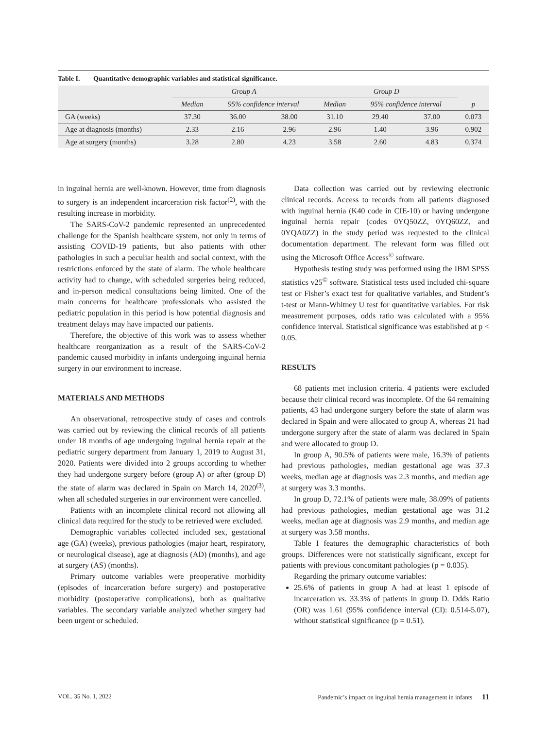Table I. Quantitative demographic variables and statistical significance.
| | Group A | | | Group D | | | |
| --- | --- | --- | --- | --- | --- | --- | --- |
| | Median | 95% confidence interval | | Median | 95% confidence interval | | p |
| GA (weeks) | 37.30 | 36.00 | 38.00 | 31.10 | 29.40 | 37.00 | 0.073 |
| Age at diagnosis (months) | 2.33 | 2.16 | 2.96 | 2.96 | 1.40 | 3.96 | 0.902 |
| Age at surgery (months) | 3.28 | 2.80 | 4.23 | 3.58 | 2.60 | 4.83 | 0.374 |
in inguinal hernia are well-known. However, time from diagnosis to surgery is an independent incarceration risk factor<sup>(2)</sup>, with the resulting increase in morbidity.
The SARS-CoV-2 pandemic represented an unprecedented challenge for the Spanish healthcare system, not only in terms of assisting COVID-19 patients, but also patients with other pathologies in such a peculiar health and social context, with the restrictions enforced by the state of alarm. The whole healthcare activity had to change, with scheduled surgeries being reduced, and in-person medical consultations being limited. One of the main concerns for healthcare professionals who assisted the pediatric population in this period is how potential diagnosis and treatment delays may have impacted our patients.
Therefore, the objective of this work was to assess whether healthcare reorganization as a result of the SARS-CoV-2 pandemic caused morbidity in infants undergoing inguinal hernia surgery in our environment to increase.
MATERIALS AND METHODS
An observational, retrospective study of cases and controls was carried out by reviewing the clinical records of all patients under 18 months of age undergoing inguinal hernia repair at the pediatric surgery department from January 1, 2019 to August 31, 2020. Patients were divided into 2 groups according to whether they had undergone surgery before (group A) or after (group D) the state of alarm was declared in Spain on March 14, 2020<sup>(3)</sup>, when all scheduled surgeries in our environment were cancelled.
Patients with an incomplete clinical record not allowing all clinical data required for the study to be retrieved were excluded.
Demographic variables collected included sex, gestational age (GA) (weeks), previous pathologies (major heart, respiratory, or neurological disease), age at diagnosis (AD) (months), and age at surgery (AS) (months).
Primary outcome variables were preoperative morbidity (episodes of incarceration before surgery) and postoperative morbidity (postoperative complications), both as qualitative variables. The secondary variable analyzed whether surgery had been urgent or scheduled.
Data collection was carried out by reviewing electronic clinical records. Access to records from all patients diagnosed with inguinal hernia (K40 code in CIE-10) or having undergone inguinal hernia repair (codes 0YQ50ZZ, 0YQ60ZZ, and 0YQA0ZZ) in the study period was requested to the clinical documentation department. The relevant form was filled out using the Microsoft Office Access<sup>©</sup> software.
Hypothesis testing study was performed using the IBM SPSS statistics v25<sup>©</sup> software. Statistical tests used included chi-square test or Fisher’s exact test for qualitative variables, and Student’s t-test or Mann-Whitney U test for quantitative variables. For risk measurement purposes, odds ratio was calculated with a 95% confidence interval. Statistical significance was established at p < 0.05.
RESULTS
68 patients met inclusion criteria. 4 patients were excluded because their clinical record was incomplete. Of the 64 remaining patients, 43 had undergone surgery before the state of alarm was declared in Spain and were allocated to group A, whereas 21 had undergone surgery after the state of alarm was declared in Spain and were allocated to group D.
In group A, 90.5% of patients were male, 16.3% of patients had previous pathologies, median gestational age was 37.3 weeks, median age at diagnosis was 2.3 months, and median age at surgery was 3.3 months.
In group D, 72.1% of patients were male, 38.09% of patients had previous pathologies, median gestational age was 31.2 weeks, median age at diagnosis was 2.9 months, and median age at surgery was 3.58 months.
Table I features the demographic characteristics of both groups. Differences were not statistically significant, except for patients with previous concomitant pathologies (p = 0.035).
Regarding the primary outcome variables:
25.6% of patients in group A had at least 1 episode of incarceration vs. 33.3% of patients in group D. Odds Ratio (OR) was 1.61 (95% confidence interval (CI): 0.514-5.07), without statistical significance (p = 0.51).
VOL. 35 No. 1, 2022 Pandemic’s impact on inguinal hernia management in infants 11